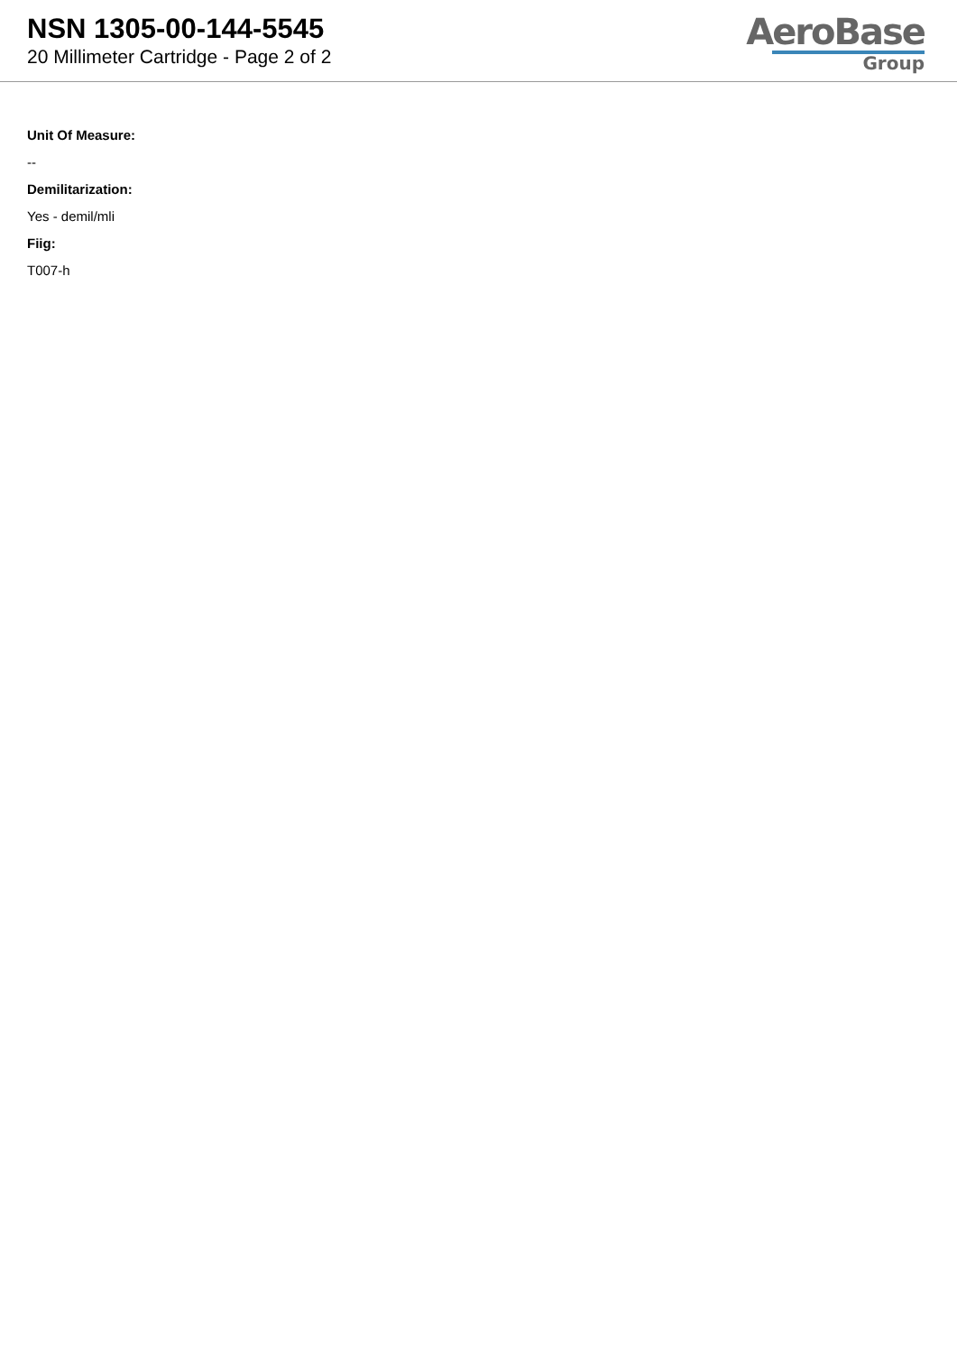NSN 1305-00-144-5545
20 Millimeter Cartridge - Page 2 of 2
AeroBase
Group
Unit Of Measure:
--
Demilitarization:
Yes - demil/mli
Fiig:
T007-h